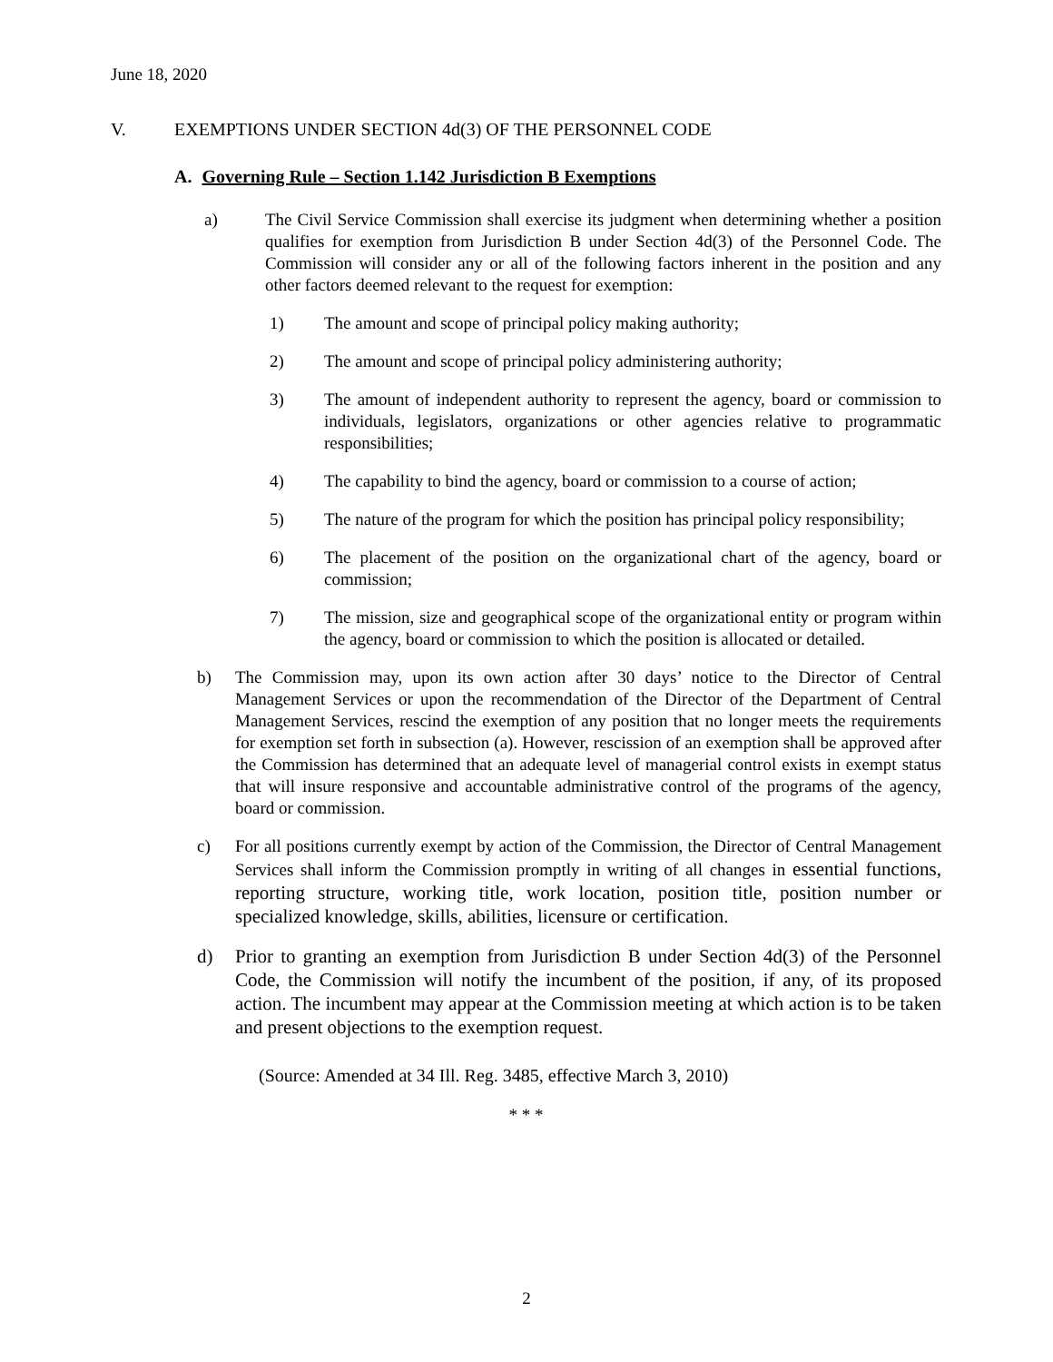June 18, 2020
V. EXEMPTIONS UNDER SECTION 4d(3) OF THE PERSONNEL CODE
A. Governing Rule – Section 1.142 Jurisdiction B Exemptions
a) The Civil Service Commission shall exercise its judgment when determining whether a position qualifies for exemption from Jurisdiction B under Section 4d(3) of the Personnel Code. The Commission will consider any or all of the following factors inherent in the position and any other factors deemed relevant to the request for exemption:
1) The amount and scope of principal policy making authority;
2) The amount and scope of principal policy administering authority;
3) The amount of independent authority to represent the agency, board or commission to individuals, legislators, organizations or other agencies relative to programmatic responsibilities;
4) The capability to bind the agency, board or commission to a course of action;
5) The nature of the program for which the position has principal policy responsibility;
6) The placement of the position on the organizational chart of the agency, board or commission;
7) The mission, size and geographical scope of the organizational entity or program within the agency, board or commission to which the position is allocated or detailed.
b) The Commission may, upon its own action after 30 days’ notice to the Director of Central Management Services or upon the recommendation of the Director of the Department of Central Management Services, rescind the exemption of any position that no longer meets the requirements for exemption set forth in subsection (a). However, rescission of an exemption shall be approved after the Commission has determined that an adequate level of managerial control exists in exempt status that will insure responsive and accountable administrative control of the programs of the agency, board or commission.
c) For all positions currently exempt by action of the Commission, the Director of Central Management Services shall inform the Commission promptly in writing of all changes in essential functions, reporting structure, working title, work location, position title, position number or specialized knowledge, skills, abilities, licensure or certification.
d) Prior to granting an exemption from Jurisdiction B under Section 4d(3) of the Personnel Code, the Commission will notify the incumbent of the position, if any, of its proposed action. The incumbent may appear at the Commission meeting at which action is to be taken and present objections to the exemption request.
(Source: Amended at 34 Ill. Reg. 3485, effective March 3, 2010)
* * *
2